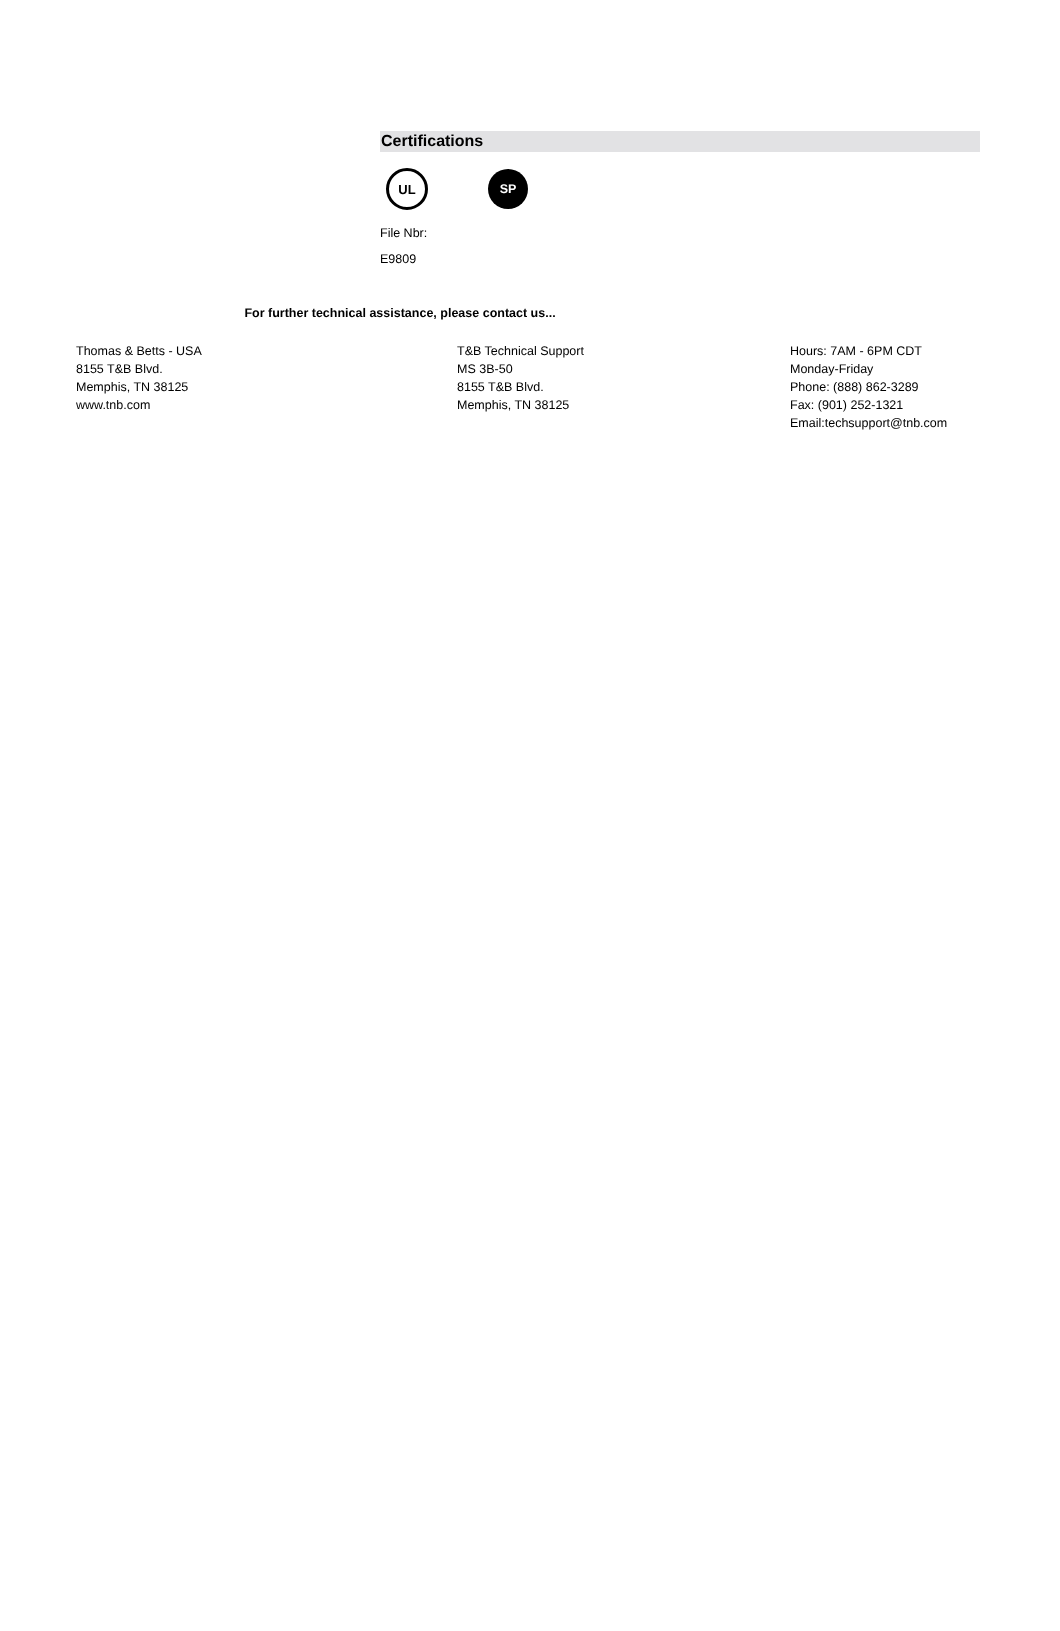Certifications
UL
SP
File Nbr:
E9809
For further technical assistance, please contact us...
Thomas & Betts - USA
8155 T&B Blvd.
Memphis, TN 38125
www.tnb.com
T&B Technical Support
MS 3B-50
8155 T&B Blvd.
Memphis, TN 38125
Hours: 7AM - 6PM CDT
Monday-Friday
Phone: (888) 862-3289
Fax: (901) 252-1321
Email:techsupport@tnb.com